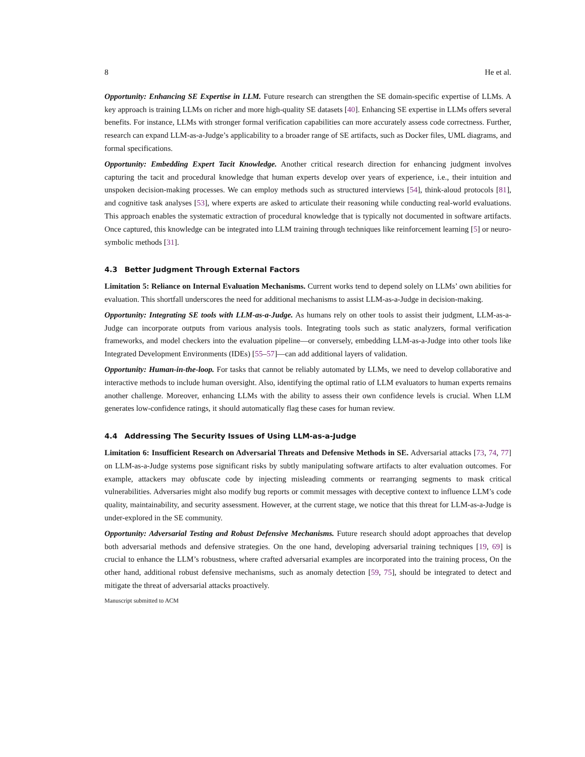8 He et al.
Opportunity: Enhancing SE Expertise in LLM. Future research can strengthen the SE domain-specific expertise of LLMs. A key approach is training LLMs on richer and more high-quality SE datasets [40]. Enhancing SE expertise in LLMs offers several benefits. For instance, LLMs with stronger formal verification capabilities can more accurately assess code correctness. Further, research can expand LLM-as-a-Judge’s applicability to a broader range of SE artifacts, such as Docker files, UML diagrams, and formal specifications.
Opportunity: Embedding Expert Tacit Knowledge. Another critical research direction for enhancing judgment involves capturing the tacit and procedural knowledge that human experts develop over years of experience, i.e., their intuition and unspoken decision-making processes. We can employ methods such as structured interviews [54], think-aloud protocols [81], and cognitive task analyses [53], where experts are asked to articulate their reasoning while conducting real-world evaluations. This approach enables the systematic extraction of procedural knowledge that is typically not documented in software artifacts. Once captured, this knowledge can be integrated into LLM training through techniques like reinforcement learning [5] or neuro-symbolic methods [31].
4.3 Better Judgment Through External Factors
Limitation 5: Reliance on Internal Evaluation Mechanisms. Current works tend to depend solely on LLMs’ own abilities for evaluation. This shortfall underscores the need for additional mechanisms to assist LLM-as-a-Judge in decision-making.
Opportunity: Integrating SE tools with LLM-as-a-Judge. As humans rely on other tools to assist their judgment, LLM-as-a-Judge can incorporate outputs from various analysis tools. Integrating tools such as static analyzers, formal verification frameworks, and model checkers into the evaluation pipeline—or conversely, embedding LLM-as-a-Judge into other tools like Integrated Development Environments (IDEs) [55–57]—can add additional layers of validation.
Opportunity: Human-in-the-loop. For tasks that cannot be reliably automated by LLMs, we need to develop collaborative and interactive methods to include human oversight. Also, identifying the optimal ratio of LLM evaluators to human experts remains another challenge. Moreover, enhancing LLMs with the ability to assess their own confidence levels is crucial. When LLM generates low-confidence ratings, it should automatically flag these cases for human review.
4.4 Addressing The Security Issues of Using LLM-as-a-Judge
Limitation 6: Insufficient Research on Adversarial Threats and Defensive Methods in SE. Adversarial attacks [73, 74, 77] on LLM-as-a-Judge systems pose significant risks by subtly manipulating software artifacts to alter evaluation outcomes. For example, attackers may obfuscate code by injecting misleading comments or rearranging segments to mask critical vulnerabilities. Adversaries might also modify bug reports or commit messages with deceptive context to influence LLM’s code quality, maintainability, and security assessment. However, at the current stage, we notice that this threat for LLM-as-a-Judge is under-explored in the SE community.
Opportunity: Adversarial Testing and Robust Defensive Mechanisms. Future research should adopt approaches that develop both adversarial methods and defensive strategies. On the one hand, developing adversarial training techniques [19, 69] is crucial to enhance the LLM’s robustness, where crafted adversarial examples are incorporated into the training process, On the other hand, additional robust defensive mechanisms, such as anomaly detection [59, 75], should be integrated to detect and mitigate the threat of adversarial attacks proactively.
Manuscript submitted to ACM